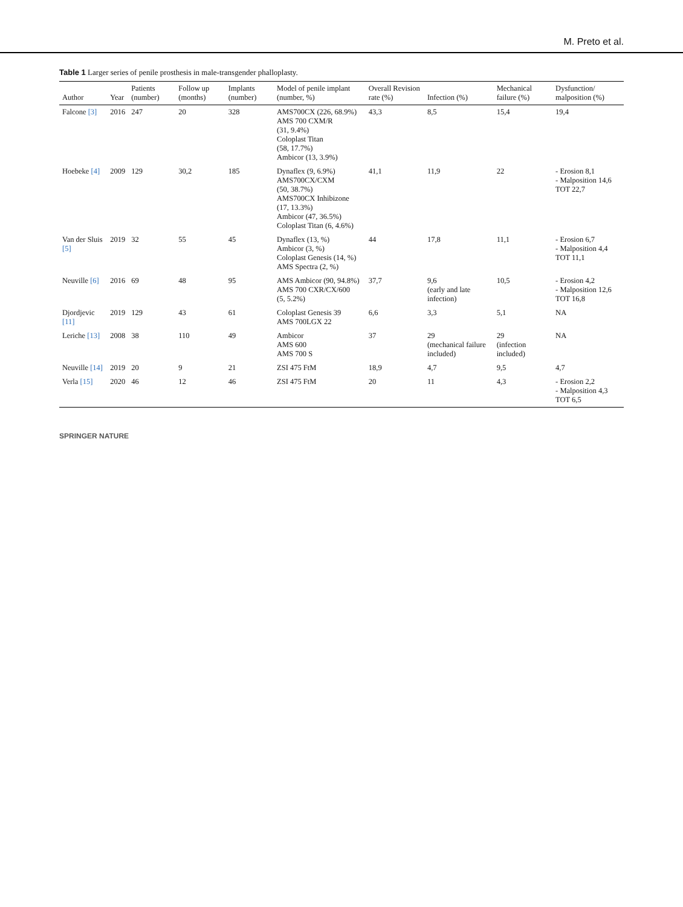M. Preto et al.
Table 1 Larger series of penile prosthesis in male-transgender phalloplasty.
| Author | Year | Patients (number) | Follow up (months) | Implants (number) | Model of penile implant (number, %) | Overall Revision rate (%) | Infection (%) | Mechanical failure (%) | Dysfunction/ malposition (%) |
| --- | --- | --- | --- | --- | --- | --- | --- | --- | --- |
| Falcone [3] | 2016 | 247 | 20 | 328 | AMS700CX (226, 68.9%) AMS 700 CXM/R (31, 9.4%) Coloplast Titan (58, 17.7%) Ambicor (13, 3.9%) | 43,3 | 8,5 | 15,4 | 19,4 |
| Hoebeke [4] | 2009 | 129 | 30,2 | 185 | Dynaflex (9, 6.9%) AMS700CX/CXM (50, 38.7%) AMS700CX Inhibizone (17, 13.3%) Ambicor (47, 36.5%) Coloplast Titan (6, 4.6%) | 41,1 | 11,9 | 22 | - Erosion 8,1 - Malposition 14,6 TOT 22,7 |
| Van der Sluis [5] | 2019 | 32 | 55 | 45 | Dynaflex (13, %) Ambicor (3, %) Coloplast Genesis (14, %) AMS Spectra (2, %) | 44 | 17,8 | 11,1 | - Erosion 6,7 - Malposition 4,4 TOT 11,1 |
| Neuville [6] | 2016 | 69 | 48 | 95 | AMS Ambicor (90, 94.8%) AMS 700 CXR/CX/600 (5, 5.2%) | 37,7 | 9,6 (early and late infection) | 10,5 | - Erosion 4,2 - Malposition 12,6 TOT 16,8 |
| Djordjevic [11] | 2019 | 129 | 43 | 61 | Coloplast Genesis 39 AMS 700LGX 22 | 6,6 | 3,3 | 5,1 | NA |
| Leriche [13] | 2008 | 38 | 110 | 49 | Ambicor AMS 600 AMS 700 S | 37 | 29 (mechanical failure included) | 29 (infection included) | NA |
| Neuville [14] | 2019 | 20 | 9 | 21 | ZSI 475 FtM | 18,9 | 4,7 | 9,5 | 4,7 |
| Verla [15] | 2020 | 46 | 12 | 46 | ZSI 475 FtM | 20 | 11 | 4,3 | - Erosion 2,2 - Malposition 4,3 TOT 6,5 |
SPRINGER NATURE